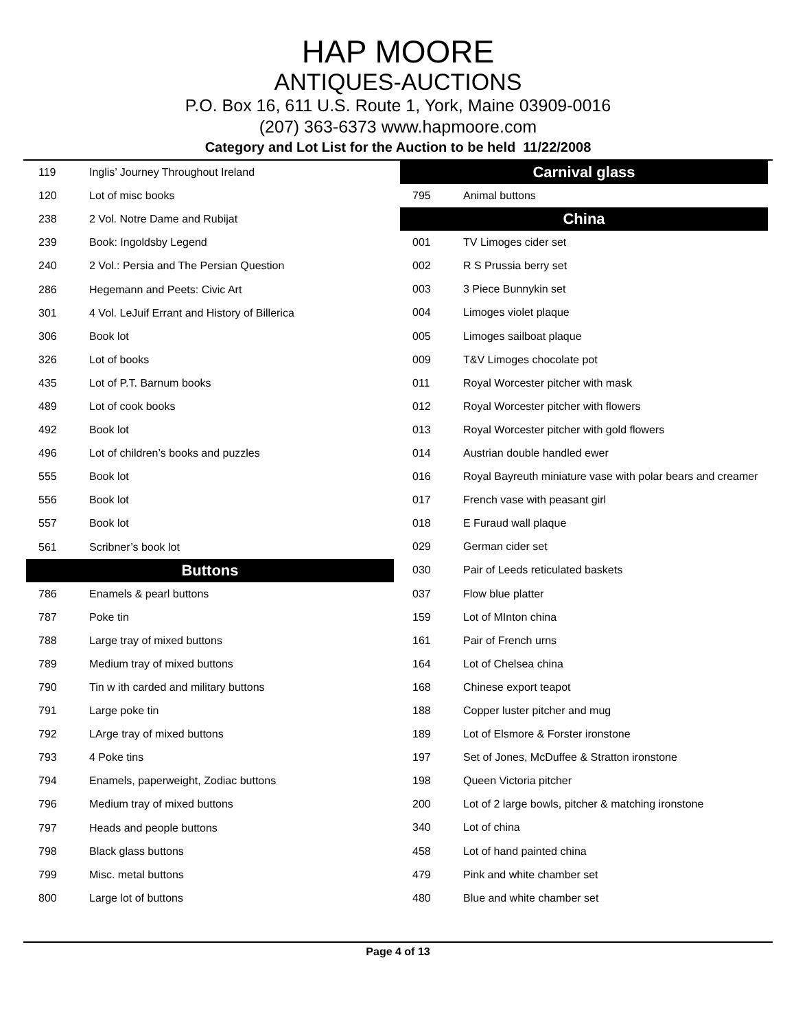HAP MOORE
ANTIQUES-AUCTIONS
P.O. Box 16, 611 U.S. Route 1, York, Maine 03909-0016
(207) 363-6373 www.hapmoore.com
Category and Lot List for the Auction to be held 11/22/2008
| 119 | Inglis’ Journey Throughout Ireland |
| 120 | Lot of misc books |
| 238 | 2 Vol. Notre Dame and Rubijat |
| 239 | Book: Ingoldsby Legend |
| 240 | 2 Vol.: Persia and The Persian Question |
| 286 | Hegemann and Peets: Civic Art |
| 301 | 4 Vol. LeJuif Errant and History of Billerica |
| 306 | Book lot |
| 326 | Lot of books |
| 435 | Lot of P.T. Barnum books |
| 489 | Lot of cook books |
| 492 | Book lot |
| 496 | Lot of children’s books and puzzles |
| 555 | Book lot |
| 556 | Book lot |
| 557 | Book lot |
| 561 | Scribner’s book lot |
| Buttons | |
| 786 | Enamels & pearl buttons |
| 787 | Poke tin |
| 788 | Large tray of mixed buttons |
| 789 | Medium tray of mixed buttons |
| 790 | Tin w ith carded and military buttons |
| 791 | Large poke tin |
| 792 | LArge tray of mixed buttons |
| 793 | 4 Poke tins |
| 794 | Enamels, paperweight, Zodiac buttons |
| 796 | Medium tray of mixed buttons |
| 797 | Heads and people buttons |
| 798 | Black glass buttons |
| 799 | Misc. metal buttons |
| 800 | Large lot of buttons |
| Carnival glass | |
| --- | --- |
| 795 | Animal buttons |
| China | |
| 001 | TV Limoges cider set |
| 002 | R S Prussia berry set |
| 003 | 3 Piece Bunnykin set |
| 004 | Limoges violet plaque |
| 005 | Limoges sailboat plaque |
| 009 | T&V Limoges chocolate pot |
| 011 | Royal Worcester pitcher with mask |
| 012 | Royal Worcester pitcher with flowers |
| 013 | Royal Worcester pitcher with gold flowers |
| 014 | Austrian double handled ewer |
| 016 | Royal Bayreuth miniature vase with polar bears and creamer |
| 017 | French vase with peasant girl |
| 018 | E Furaud wall plaque |
| 029 | German cider set |
| 030 | Pair of Leeds reticulated baskets |
| 037 | Flow blue platter |
| 159 | Lot of MInton china |
| 161 | Pair of French urns |
| 164 | Lot of Chelsea china |
| 168 | Chinese export teapot |
| 188 | Copper luster pitcher and mug |
| 189 | Lot of Elsmore & Forster ironstone |
| 197 | Set of Jones, McDuffee & Stratton ironstone |
| 198 | Queen Victoria pitcher |
| 200 | Lot of 2 large bowls, pitcher & matching ironstone |
| 340 | Lot of china |
| 458 | Lot of hand painted china |
| 479 | Pink and white chamber set |
| 480 | Blue and white chamber set |
Page 4 of 13